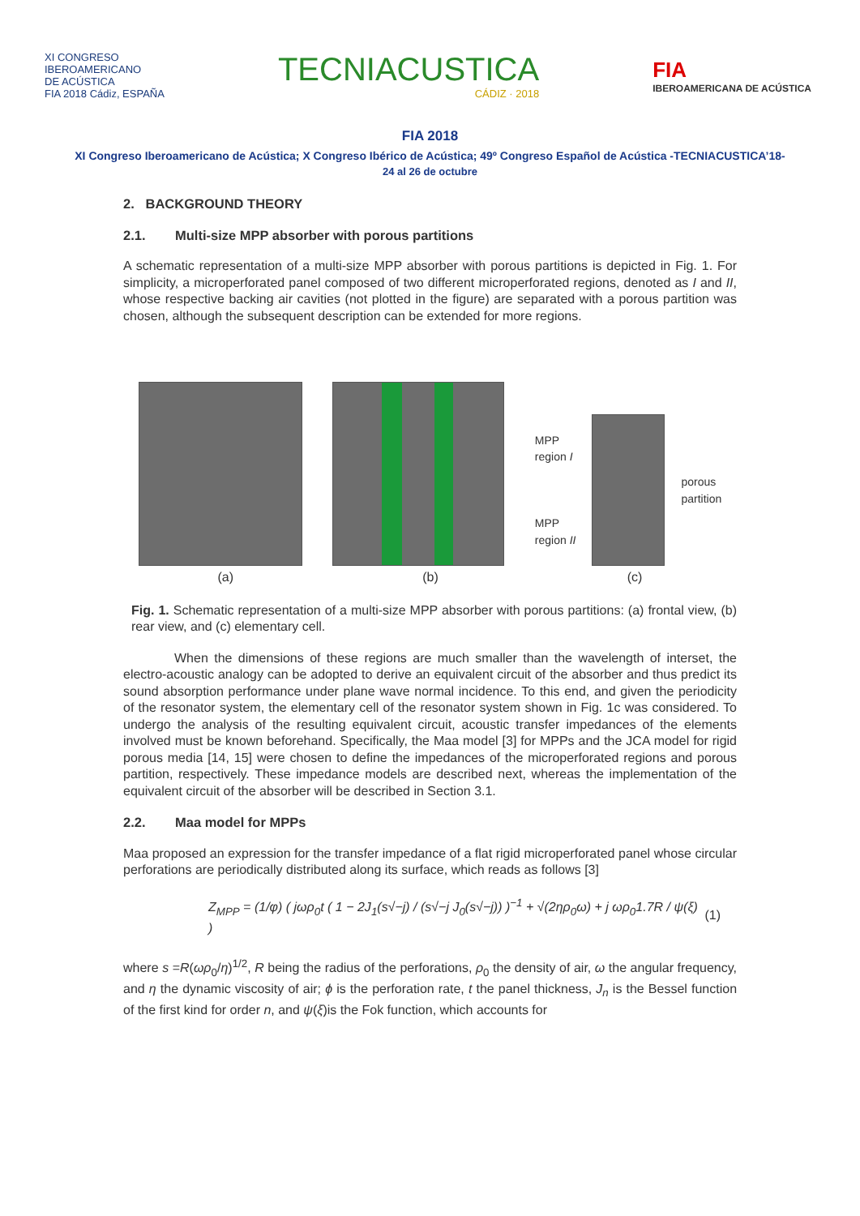XI CONGRESO
IBEROAMERICANO
DE ACÚSTICA
FIA 2018 Cádiz, ESPAÑA
TECNIACUSTICA
CÁDIZ · 2018
FIA
IBEROAMERICANA DE ACÚSTICA
FIA 2018
XI Congreso Iberoamericano de Acústica; X Congreso Ibérico de Acústica; 49º Congreso Español de Acústica -TECNIACUSTICA’18-
24 al 26 de octubre
2. BACKGROUND THEORY
2.1. Multi-size MPP absorber with porous partitions
A schematic representation of a multi-size MPP absorber with porous partitions is depicted in Fig. 1. For simplicity, a microperforated panel composed of two different microperforated regions, denoted as I and II, whose respective backing air cavities (not plotted in the figure) are separated with a porous partition was chosen, although the subsequent description can be extended for more regions.
MPP
region I
MPP
region II
porous
partition
(a) (b) (c)
Fig. 1. Schematic representation of a multi-size MPP absorber with porous partitions: (a) frontal view, (b) rear view, and (c) elementary cell.
When the dimensions of these regions are much smaller than the wavelength of interset, the electro-acoustic analogy can be adopted to derive an equivalent circuit of the absorber and thus predict its sound absorption performance under plane wave normal incidence. To this end, and given the periodicity of the resonator system, the elementary cell of the resonator system shown in Fig. 1c was considered. To undergo the analysis of the resulting equivalent circuit, acoustic transfer impedances of the elements involved must be known beforehand. Specifically, the Maa model [3] for MPPs and the JCA model for rigid porous media [14, 15] were chosen to define the impedances of the microperforated regions and porous partition, respectively. These impedance models are described next, whereas the implementation of the equivalent circuit of the absorber will be described in Section 3.1.
2.2. Maa model for MPPs
Maa proposed an expression for the transfer impedance of a flat rigid microperforated panel whose circular perforations are periodically distributed along its surface, which reads as follows [3]
Z<sub>MPP</sub> = (1/φ) ( jωρ<sub>0</sub>t ( 1 − 2J<sub>1</sub>(s√−j) / (s√−j J<sub>0</sub>(s√−j)) )<sup>−1</sup> + √(2ηρ<sub>0</sub>ω) + j ωρ<sub>0</sub>1.7R / ψ(ξ) ) (1)
where s =R(ωρ<sub>0</sub>/η)<sup>1/2</sup>, R being the radius of the perforations, ρ<sub>0</sub> the density of air, ω the angular frequency, and η the dynamic viscosity of air; ϕ is the perforation rate, t the panel thickness, J<sub>n</sub> is the Bessel function of the first kind for order n, and ψ(ξ)is the Fok function, which accounts for